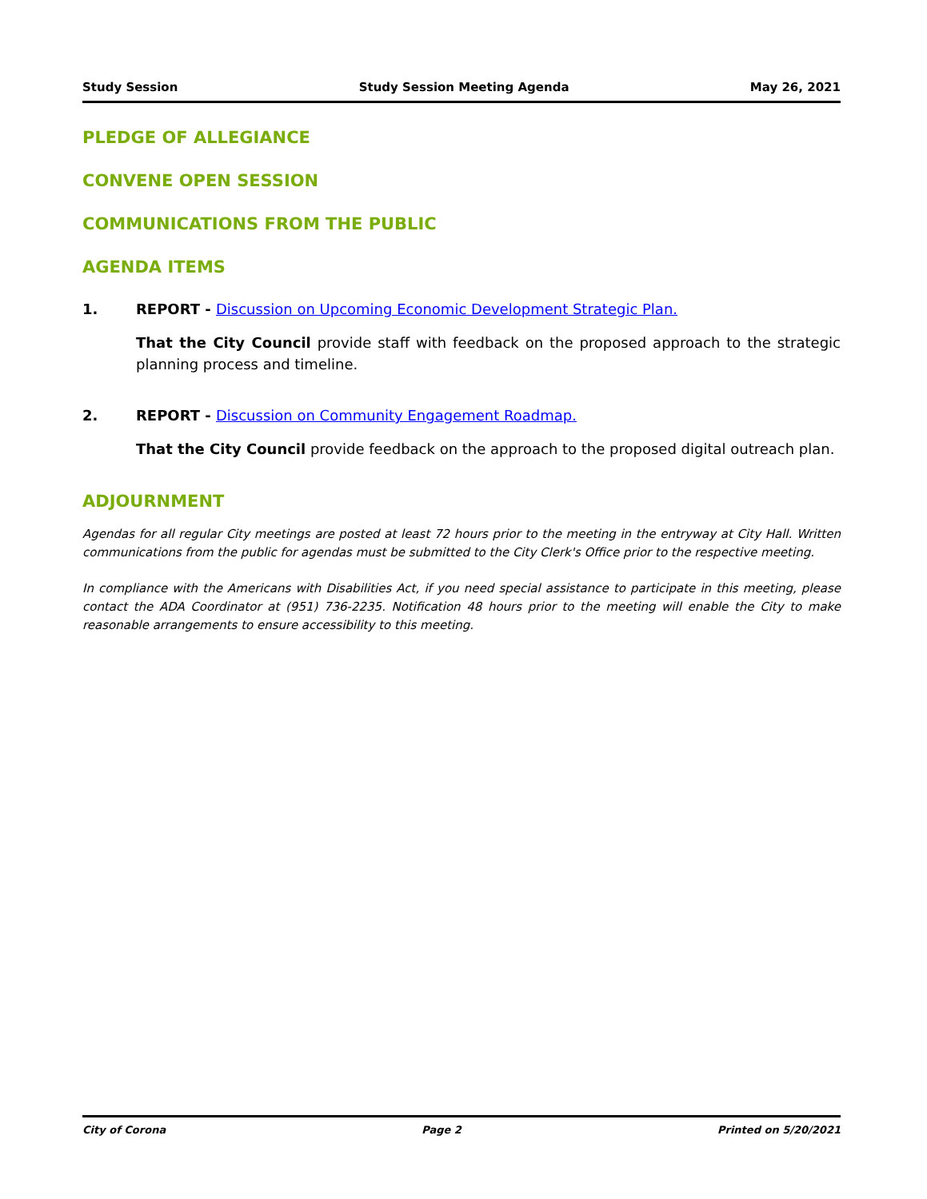Study Session Study Session Meeting Agenda May 26, 2021
PLEDGE OF ALLEGIANCE
CONVENE OPEN SESSION
COMMUNICATIONS FROM THE PUBLIC
AGENDA ITEMS
1. REPORT - Discussion on Upcoming Economic Development Strategic Plan.
That the City Council provide staff with feedback on the proposed approach to the strategic planning process and timeline.
2. REPORT - Discussion on Community Engagement Roadmap.
That the City Council provide feedback on the approach to the proposed digital outreach plan.
ADJOURNMENT
Agendas for all regular City meetings are posted at least 72 hours prior to the meeting in the entryway at City Hall. Written communications from the public for agendas must be submitted to the City Clerk's Office prior to the respective meeting.
In compliance with the Americans with Disabilities Act, if you need special assistance to participate in this meeting, please contact the ADA Coordinator at (951) 736-2235. Notification 48 hours prior to the meeting will enable the City to make reasonable arrangements to ensure accessibility to this meeting.
City of Corona Page 2 Printed on 5/20/2021